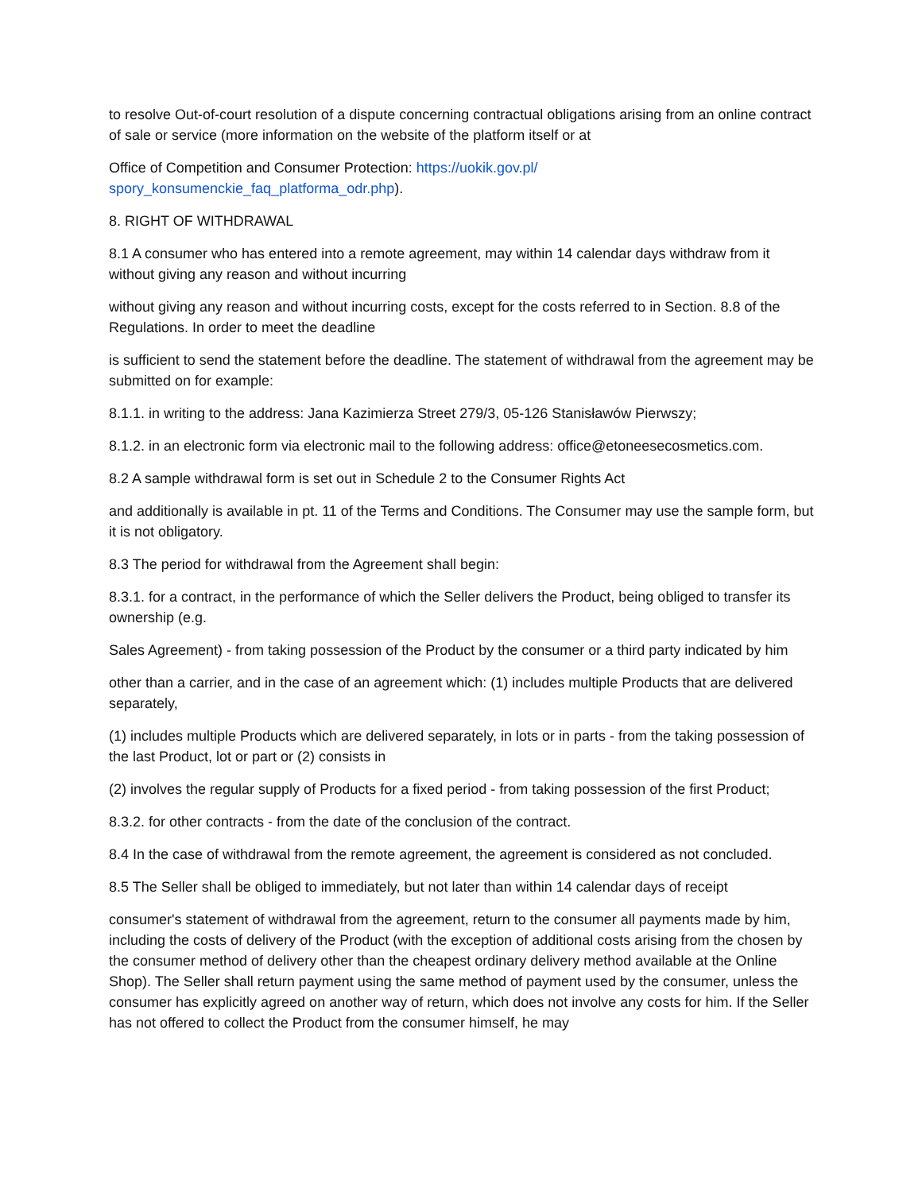to resolve Out-of-court resolution of a dispute concerning contractual obligations arising from an online contract of sale or service (more information on the website of the platform itself or at
Office of Competition and Consumer Protection: https://uokik.gov.pl/
spory_konsumenckie_faq_platforma_odr.php).
8. RIGHT OF WITHDRAWAL
8.1 A consumer who has entered into a remote agreement, may within 14 calendar days withdraw from it without giving any reason and without incurring
without giving any reason and without incurring costs, except for the costs referred to in Section. 8.8 of the Regulations. In order to meet the deadline
is sufficient to send the statement before the deadline. The statement of withdrawal from the agreement may be submitted on for example:
8.1.1. in writing to the address: Jana Kazimierza Street 279/3, 05-126 Stanisławów Pierwszy;
8.1.2. in an electronic form via electronic mail to the following address: office@etoneesecosmetics.com.
8.2 A sample withdrawal form is set out in Schedule 2 to the Consumer Rights Act
and additionally is available in pt. 11 of the Terms and Conditions. The Consumer may use the sample form, but it is not obligatory.
8.3 The period for withdrawal from the Agreement shall begin:
8.3.1. for a contract, in the performance of which the Seller delivers the Product, being obliged to transfer its ownership (e.g.
Sales Agreement) - from taking possession of the Product by the consumer or a third party indicated by him
other than a carrier, and in the case of an agreement which: (1) includes multiple Products that are delivered separately,
(1) includes multiple Products which are delivered separately, in lots or in parts - from the taking possession of the last Product, lot or part or (2) consists in
(2) involves the regular supply of Products for a fixed period - from taking possession of the first Product;
8.3.2. for other contracts - from the date of the conclusion of the contract.
8.4 In the case of withdrawal from the remote agreement, the agreement is considered as not concluded.
8.5 The Seller shall be obliged to immediately, but not later than within 14 calendar days of receipt
consumer's statement of withdrawal from the agreement, return to the consumer all payments made by him, including the costs of delivery of the Product (with the exception of additional costs arising from the chosen by the consumer method of delivery other than the cheapest ordinary delivery method available at the Online Shop). The Seller shall return payment using the same method of payment used by the consumer, unless the consumer has explicitly agreed on another way of return, which does not involve any costs for him. If the Seller has not offered to collect the Product from the consumer himself, he may